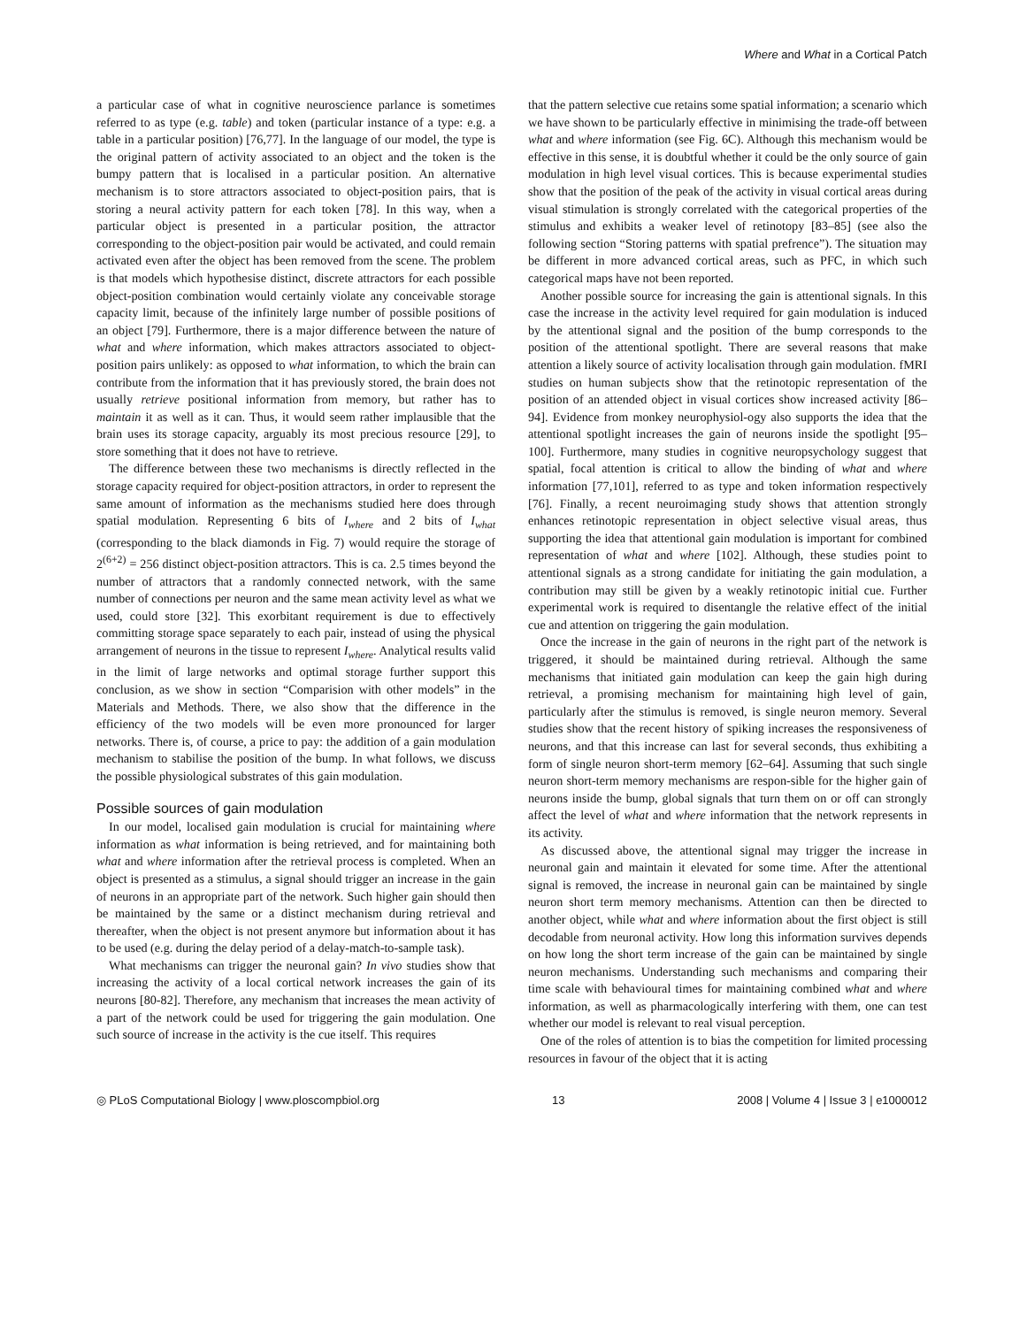Where and What in a Cortical Patch
a particular case of what in cognitive neuroscience parlance is sometimes referred to as type (e.g. table) and token (particular instance of a type: e.g. a table in a particular position) [76,77]. In the language of our model, the type is the original pattern of activity associated to an object and the token is the bumpy pattern that is localised in a particular position. An alternative mechanism is to store attractors associated to object-position pairs, that is storing a neural activity pattern for each token [78]. In this way, when a particular object is presented in a particular position, the attractor corresponding to the object-position pair would be activated, and could remain activated even after the object has been removed from the scene. The problem is that models which hypothesise distinct, discrete attractors for each possible object-position combination would certainly violate any conceivable storage capacity limit, because of the infinitely large number of possible positions of an object [79]. Furthermore, there is a major difference between the nature of what and where information, which makes attractors associated to object-position pairs unlikely: as opposed to what information, to which the brain can contribute from the information that it has previously stored, the brain does not usually retrieve positional information from memory, but rather has to maintain it as well as it can. Thus, it would seem rather implausible that the brain uses its storage capacity, arguably its most precious resource [29], to store something that it does not have to retrieve.
The difference between these two mechanisms is directly reflected in the storage capacity required for object-position attractors, in order to represent the same amount of information as the mechanisms studied here does through spatial modulation. Representing 6 bits of I<sub>where</sub> and 2 bits of I<sub>what</sub> (corresponding to the black diamonds in Fig. 7) would require the storage of 2<sup>(6+2)</sup> = 256 distinct object-position attractors. This is ca. 2.5 times beyond the number of attractors that a randomly connected network, with the same number of connections per neuron and the same mean activity level as what we used, could store [32]. This exorbitant requirement is due to effectively committing storage space separately to each pair, instead of using the physical arrangement of neurons in the tissue to represent I<sub>where</sub>. Analytical results valid in the limit of large networks and optimal storage further support this conclusion, as we show in section “Comparision with other models” in the Materials and Methods. There, we also show that the difference in the efficiency of the two models will be even more pronounced for larger networks. There is, of course, a price to pay: the addition of a gain modulation mechanism to stabilise the position of the bump. In what follows, we discuss the possible physiological substrates of this gain modulation.
Possible sources of gain modulation
In our model, localised gain modulation is crucial for maintaining where information as what information is being retrieved, and for maintaining both what and where information after the retrieval process is completed. When an object is presented as a stimulus, a signal should trigger an increase in the gain of neurons in an appropriate part of the network. Such higher gain should then be maintained by the same or a distinct mechanism during retrieval and thereafter, when the object is not present anymore but information about it has to be used (e.g. during the delay period of a delay-match-to-sample task).
What mechanisms can trigger the neuronal gain? In vivo studies show that increasing the activity of a local cortical network increases the gain of its neurons [80-82]. Therefore, any mechanism that increases the mean activity of a part of the network could be used for triggering the gain modulation. One such source of increase in the activity is the cue itself. This requires
that the pattern selective cue retains some spatial information; a scenario which we have shown to be particularly effective in minimising the trade-off between what and where information (see Fig. 6C). Although this mechanism would be effective in this sense, it is doubtful whether it could be the only source of gain modulation in high level visual cortices. This is because experimental studies show that the position of the peak of the activity in visual cortical areas during visual stimulation is strongly correlated with the categorical properties of the stimulus and exhibits a weaker level of retinotopy [83–85] (see also the following section “Storing patterns with spatial prefrence”). The situation may be different in more advanced cortical areas, such as PFC, in which such categorical maps have not been reported.
Another possible source for increasing the gain is attentional signals. In this case the increase in the activity level required for gain modulation is induced by the attentional signal and the position of the bump corresponds to the position of the attentional spotlight. There are several reasons that make attention a likely source of activity localisation through gain modulation. fMRI studies on human subjects show that the retinotopic representation of the position of an attended object in visual cortices show increased activity [86–94]. Evidence from monkey neurophysiol-ogy also supports the idea that the attentional spotlight increases the gain of neurons inside the spotlight [95–100]. Furthermore, many studies in cognitive neuropsychology suggest that spatial, focal attention is critical to allow the binding of what and where information [77,101], referred to as type and token information respectively [76]. Finally, a recent neuroimaging study shows that attention strongly enhances retinotopic representation in object selective visual areas, thus supporting the idea that attentional gain modulation is important for combined representation of what and where [102]. Although, these studies point to attentional signals as a strong candidate for initiating the gain modulation, a contribution may still be given by a weakly retinotopic initial cue. Further experimental work is required to disentangle the relative effect of the initial cue and attention on triggering the gain modulation.
Once the increase in the gain of neurons in the right part of the network is triggered, it should be maintained during retrieval. Although the same mechanisms that initiated gain modulation can keep the gain high during retrieval, a promising mechanism for maintaining high level of gain, particularly after the stimulus is removed, is single neuron memory. Several studies show that the recent history of spiking increases the responsiveness of neurons, and that this increase can last for several seconds, thus exhibiting a form of single neuron short-term memory [62–64]. Assuming that such single neuron short-term memory mechanisms are respon-sible for the higher gain of neurons inside the bump, global signals that turn them on or off can strongly affect the level of what and where information that the network represents in its activity.
As discussed above, the attentional signal may trigger the increase in neuronal gain and maintain it elevated for some time. After the attentional signal is removed, the increase in neuronal gain can be maintained by single neuron short term memory mechanisms. Attention can then be directed to another object, while what and where information about the first object is still decodable from neuronal activity. How long this information survives depends on how long the short term increase of the gain can be maintained by single neuron mechanisms. Understanding such mechanisms and comparing their time scale with behavioural times for maintaining combined what and where information, as well as pharmacologically interfering with them, one can test whether our model is relevant to real visual perception.
One of the roles of attention is to bias the competition for limited processing resources in favour of the object that it is acting
◎ PLoS Computational Biology | www.ploscompbiol.org 13 2008 | Volume 4 | Issue 3 | e1000012